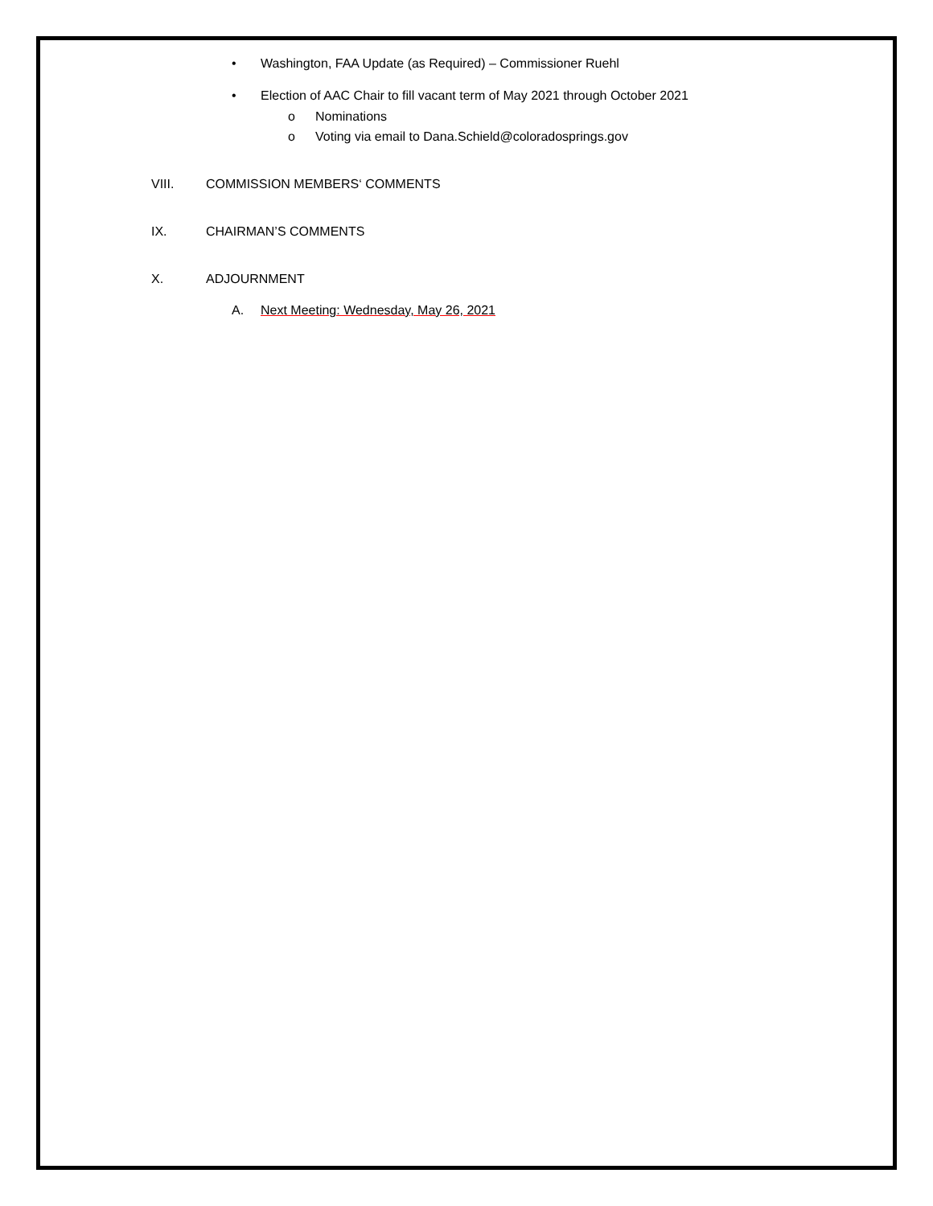•
Washington, FAA Update (as Required) – Commissioner Ruehl
•
Election of AAC Chair to fill vacant term of May 2021 through October 2021
o Nominations
o
Voting via email to Dana.Schield@coloradosprings.gov
VIII. COMMISSION MEMBERS‘ COMMENTS
IX. CHAIRMAN’S COMMENTS
X. ADJOURNMENT
A.
Next Meeting: Wednesday, May 26, 2021